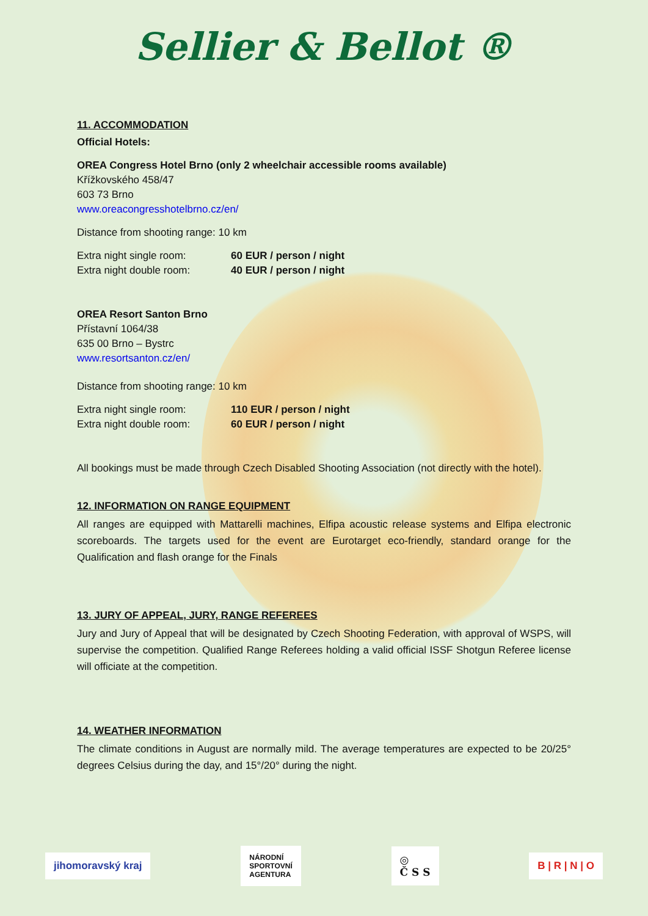Sellier & Bellot ®
11. ACCOMMODATION
Official Hotels:
OREA Congress Hotel Brno (only 2 wheelchair accessible rooms available)
Křížkovského 458/47
603 73 Brno
www.oreacongresshotelbrno.cz/en/
Distance from shooting range: 10 km
Extra night single room: 60 EUR / person / night
Extra night double room: 40 EUR / person / night
OREA Resort Santon Brno
Přístavní 1064/38
635 00 Brno – Bystrc
www.resortsanton.cz/en/
Distance from shooting range: 10 km
Extra night single room: 110 EUR / person / night
Extra night double room: 60 EUR / person / night
All bookings must be made through Czech Disabled Shooting Association (not directly with the hotel).
12. INFORMATION ON RANGE EQUIPMENT
All ranges are equipped with Mattarelli machines, Elfipa acoustic release systems and Elfipa electronic scoreboards. The targets used for the event are Eurotarget eco-friendly, standard orange for the Qualification and flash orange for the Finals
13. JURY OF APPEAL, JURY, RANGE REFEREES
Jury and Jury of Appeal that will be designated by Czech Shooting Federation, with approval of WSPS, will supervise the competition. Qualified Range Referees holding a valid official ISSF Shotgun Referee license will officiate at the competition.
14. WEATHER INFORMATION
The climate conditions in August are normally mild. The average temperatures are expected to be 20/25° degrees Celsius during the day, and 15°/20° during the night.
jihomoravský kraj
NÁRODNÍ
SPORTOVNÍ
AGENTURA
◎
Č S S
B | R | N | O